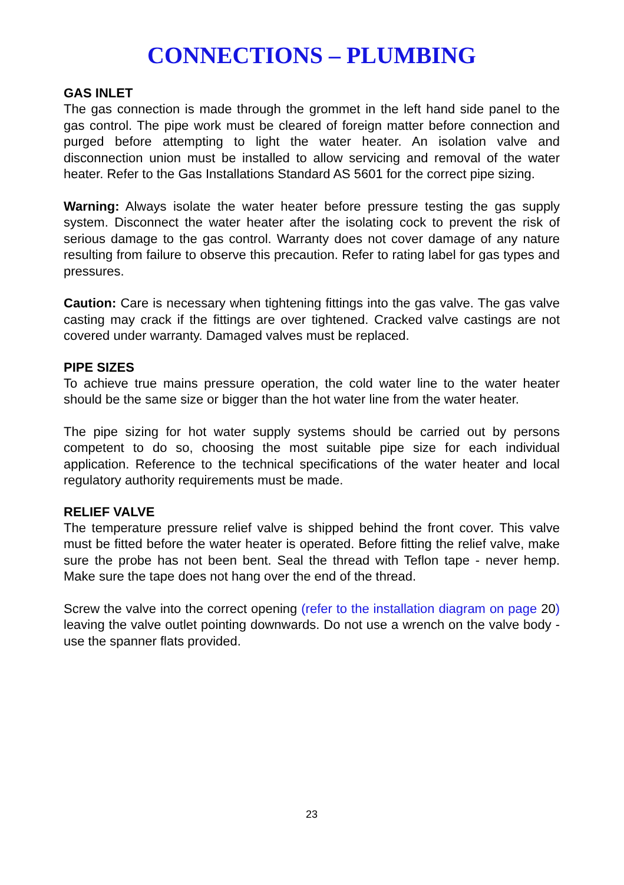CONNECTIONS – PLUMBING
GAS INLET
The gas connection is made through the grommet in the left hand side panel to the gas control. The pipe work must be cleared of foreign matter before connection and purged before attempting to light the water heater. An isolation valve and disconnection union must be installed to allow servicing and removal of the water heater. Refer to the Gas Installations Standard AS 5601 for the correct pipe sizing.
Warning: Always isolate the water heater before pressure testing the gas supply system. Disconnect the water heater after the isolating cock to prevent the risk of serious damage to the gas control. Warranty does not cover damage of any nature resulting from failure to observe this precaution. Refer to rating label for gas types and pressures.
Caution: Care is necessary when tightening fittings into the gas valve. The gas valve casting may crack if the fittings are over tightened. Cracked valve castings are not covered under warranty. Damaged valves must be replaced.
PIPE SIZES
To achieve true mains pressure operation, the cold water line to the water heater should be the same size or bigger than the hot water line from the water heater.
The pipe sizing for hot water supply systems should be carried out by persons competent to do so, choosing the most suitable pipe size for each individual application. Reference to the technical specifications of the water heater and local regulatory authority requirements must be made.
RELIEF VALVE
The temperature pressure relief valve is shipped behind the front cover. This valve must be fitted before the water heater is operated. Before fitting the relief valve, make sure the probe has not been bent. Seal the thread with Teflon tape - never hemp. Make sure the tape does not hang over the end of the thread.
Screw the valve into the correct opening (refer to the installation diagram on page 20) leaving the valve outlet pointing downwards. Do not use a wrench on the valve body - use the spanner flats provided.
23